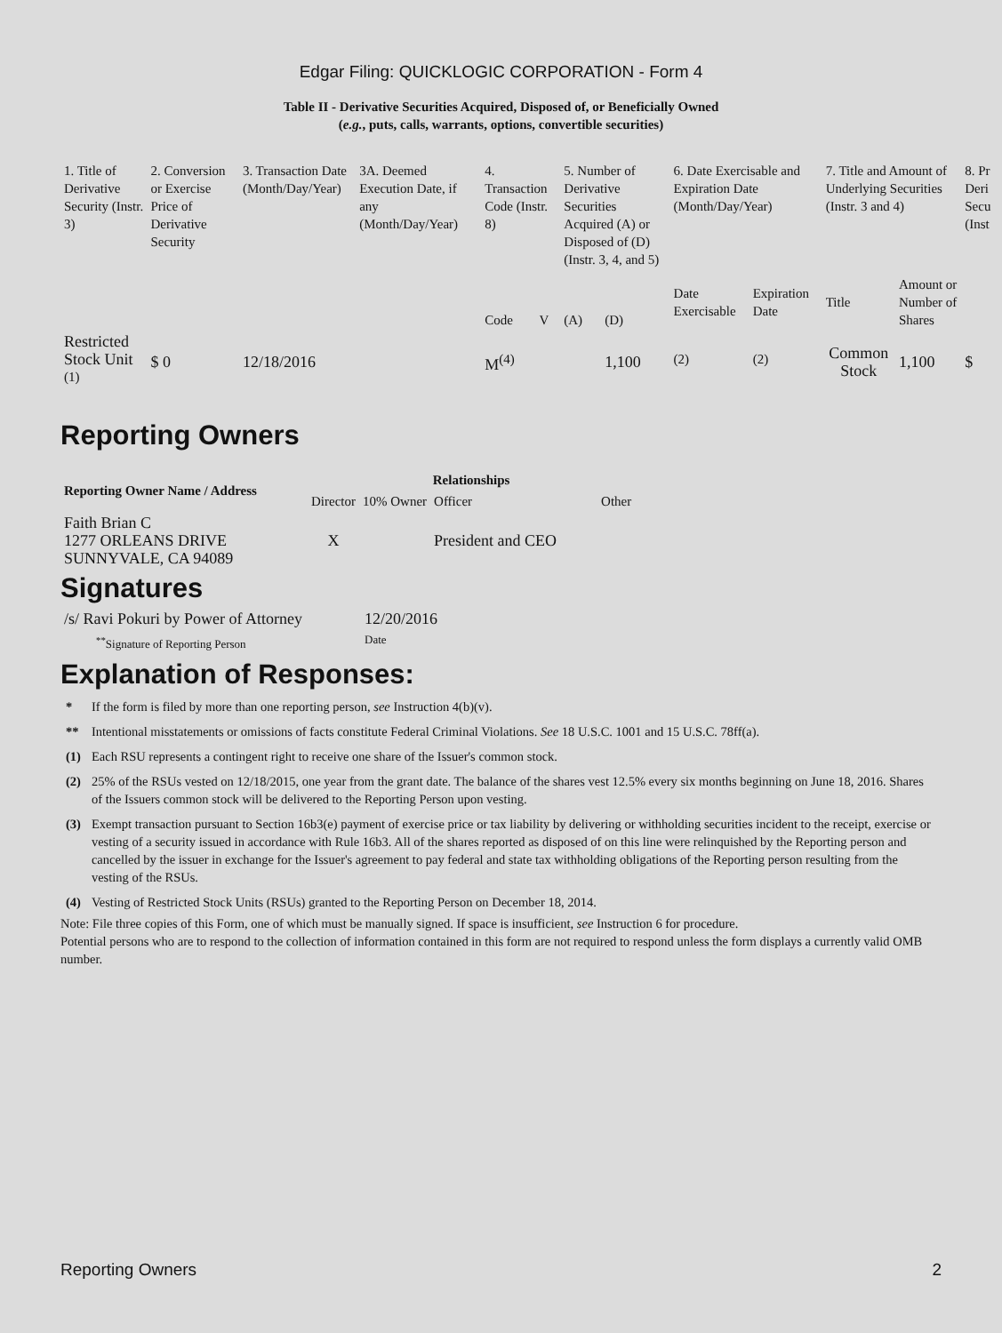Edgar Filing: QUICKLOGIC CORPORATION - Form 4
Table II - Derivative Securities Acquired, Disposed of, or Beneficially Owned
(e.g., puts, calls, warrants, options, convertible securities)
| 1. Title of Derivative Security (Instr. 3) | 2. Conversion or Exercise Price of Derivative Security | 3. Transaction Date (Month/Day/Year) | 3A. Deemed Execution Date, if any (Month/Day/Year) | 4. Transaction Code (Instr. 8) | | 5. Number of Derivative Securities Acquired (A) or Disposed of (D) (Instr. 3, 4, and 5) | | 6. Date Exercisable and Expiration Date (Month/Day/Year) | | 7. Title and Amount of Underlying Securities (Instr. 3 and 4) | | 8. Pr Deri Secu (Inst |
| --- | --- | --- | --- | --- | --- | --- | --- | --- | --- | --- | --- | --- |
| | | | | Code | V | (A) | (D) | Date Exercisable | Expiration Date | Title | Amount or Number of Shares | |
| Restricted Stock Unit <sup>(1)</sup> | $ 0 | 12/18/2016 | | M<sup>(4)</sup> | | | 1,100 | <sup>(2)</sup> | <sup>(2)</sup> | Common Stock | 1,100 | $ |
Reporting Owners
| Reporting Owner Name / Address | Relationships | | | |
| --- | --- | --- | --- | --- |
| | Director | 10% Owner | Officer | Other |
| Faith Brian C 1277 ORLEANS DRIVE SUNNYVALE, CA 94089 | X | | President and CEO | |
Signatures
| /s/ Ravi Pokuri by Power of Attorney | 12/20/2016 |
| <sup>**</sup> Signature of Reporting Person | Date |
Explanation of Responses:
| * | If the form is filed by more than one reporting person, see Instruction 4(b)(v). |
| ** | Intentional misstatements or omissions of facts constitute Federal Criminal Violations. See 18 U.S.C. 1001 and 15 U.S.C. 78ff(a). |
| (1) | Each RSU represents a contingent right to receive one share of the Issuer's common stock. |
| (2) | 25% of the RSUs vested on 12/18/2015, one year from the grant date. The balance of the shares vest 12.5% every six months beginning on June 18, 2016. Shares of the Issuers common stock will be delivered to the Reporting Person upon vesting. |
| (3) | Exempt transaction pursuant to Section 16b3(e) payment of exercise price or tax liability by delivering or withholding securities incident to the receipt, exercise or vesting of a security issued in accordance with Rule 16b3. All of the shares reported as disposed of on this line were relinquished by the Reporting person and cancelled by the issuer in exchange for the Issuer's agreement to pay federal and state tax withholding obligations of the Reporting person resulting from the vesting of the RSUs. |
| (4) | Vesting of Restricted Stock Units (RSUs) granted to the Reporting Person on December 18, 2014. |
Note: File three copies of this Form, one of which must be manually signed. If space is insufficient, see Instruction 6 for procedure.
Potential persons who are to respond to the collection of information contained in this form are not required to respond unless the form displays a currently valid OMB number.
Reporting Owners 2